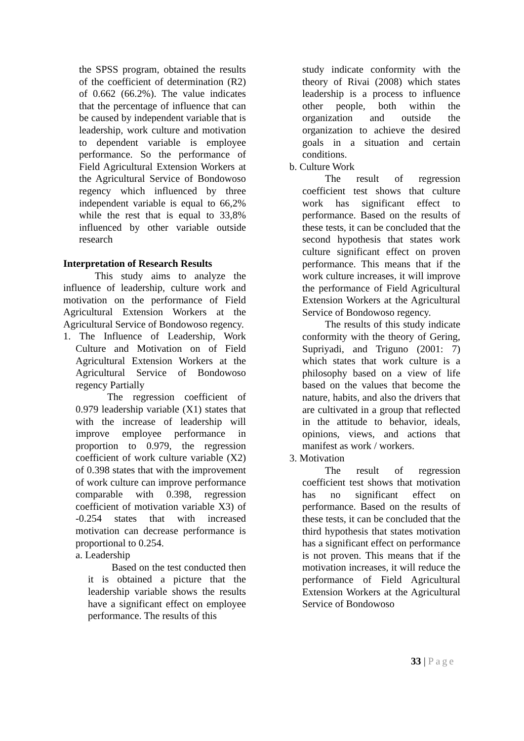the SPSS program, obtained the results of the coefficient of determination (R2) of 0.662 (66.2%). The value indicates that the percentage of influence that can be caused by independent variable that is leadership, work culture and motivation to dependent variable is employee performance. So the performance of Field Agricultural Extension Workers at the Agricultural Service of Bondowoso regency which influenced by three independent variable is equal to 66,2% while the rest that is equal to 33,8% influenced by other variable outside research
Interpretation of Research Results
This study aims to analyze the influence of leadership, culture work and motivation on the performance of Field Agricultural Extension Workers at the Agricultural Service of Bondowoso regency.
1. The Influence of Leadership, Work Culture and Motivation on of Field Agricultural Extension Workers at the Agricultural Service of Bondowoso regency Partially
The regression coefficient of 0.979 leadership variable (X1) states that with the increase of leadership will improve employee performance in proportion to 0.979, the regression coefficient of work culture variable (X2) of 0.398 states that with the improvement of work culture can improve performance comparable with 0.398, regression coefficient of motivation variable X3) of -0.254 states that with increased motivation can decrease performance is proportional to 0.254.
a. Leadership
Based on the test conducted then it is obtained a picture that the leadership variable shows the results have a significant effect on employee performance. The results of this
study indicate conformity with the theory of Rivai (2008) which states leadership is a process to influence other people, both within the organization and outside the organization to achieve the desired goals in a situation and certain conditions.
b. Culture Work
The result of regression coefficient test shows that culture work has significant effect to performance. Based on the results of these tests, it can be concluded that the second hypothesis that states work culture significant effect on proven performance. This means that if the work culture increases, it will improve the performance of Field Agricultural Extension Workers at the Agricultural Service of Bondowoso regency.
The results of this study indicate conformity with the theory of Gering, Supriyadi, and Triguno (2001: 7) which states that work culture is a philosophy based on a view of life based on the values that become the nature, habits, and also the drivers that are cultivated in a group that reflected in the attitude to behavior, ideals, opinions, views, and actions that manifest as work / workers.
3. Motivation
The result of regression coefficient test shows that motivation has no significant effect on performance. Based on the results of these tests, it can be concluded that the third hypothesis that states motivation has a significant effect on performance is not proven. This means that if the motivation increases, it will reduce the performance of Field Agricultural Extension Workers at the Agricultural Service of Bondowoso
33 | Page